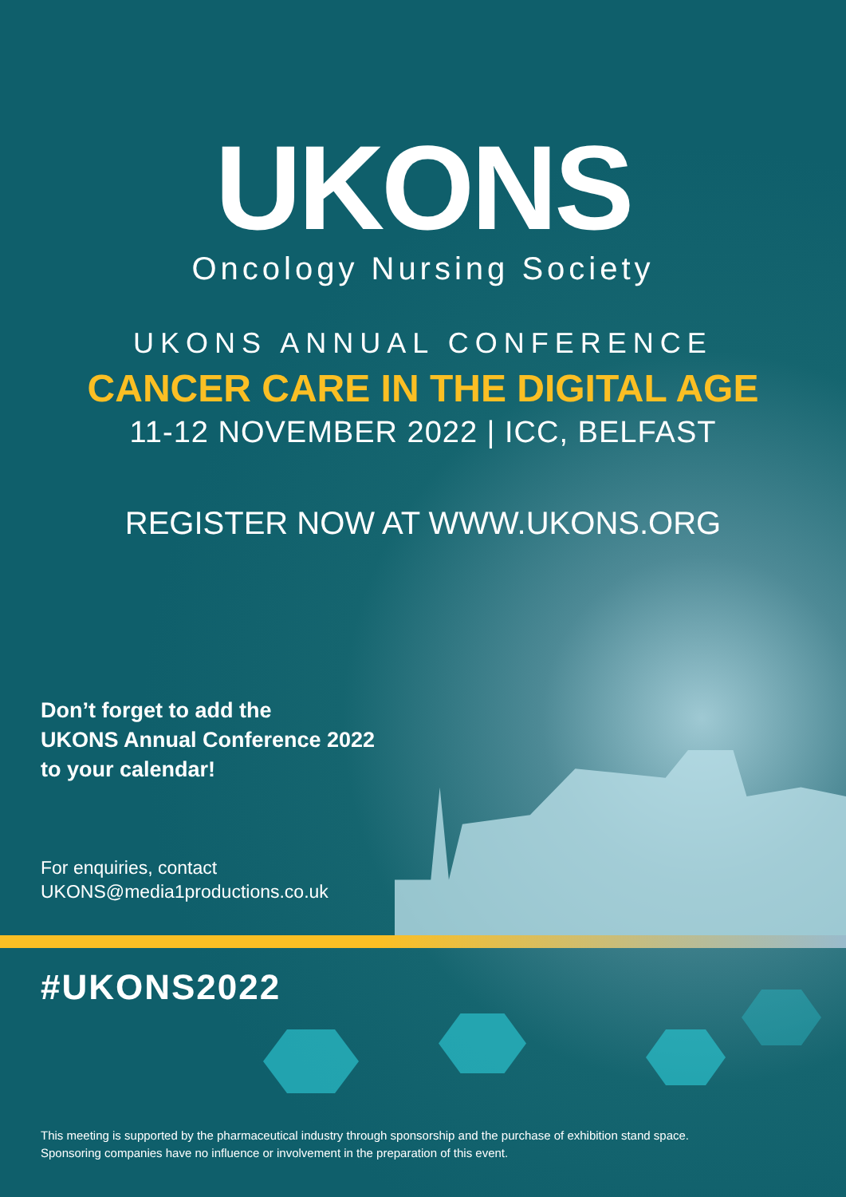UKONS
Oncology Nursing Society
UKONS ANNUAL CONFERENCE
CANCER CARE IN THE DIGITAL AGE
11-12 NOVEMBER 2022 | ICC, BELFAST
REGISTER NOW AT WWW.UKONS.ORG
Don’t forget to add the
UKONS Annual Conference 2022
to your calendar!
For enquiries, contact
UKONS@media1productions.co.uk
#UKONS2022
This meeting is supported by the pharmaceutical industry through sponsorship and the purchase of exhibition stand space.
Sponsoring companies have no influence or involvement in the preparation of this event.